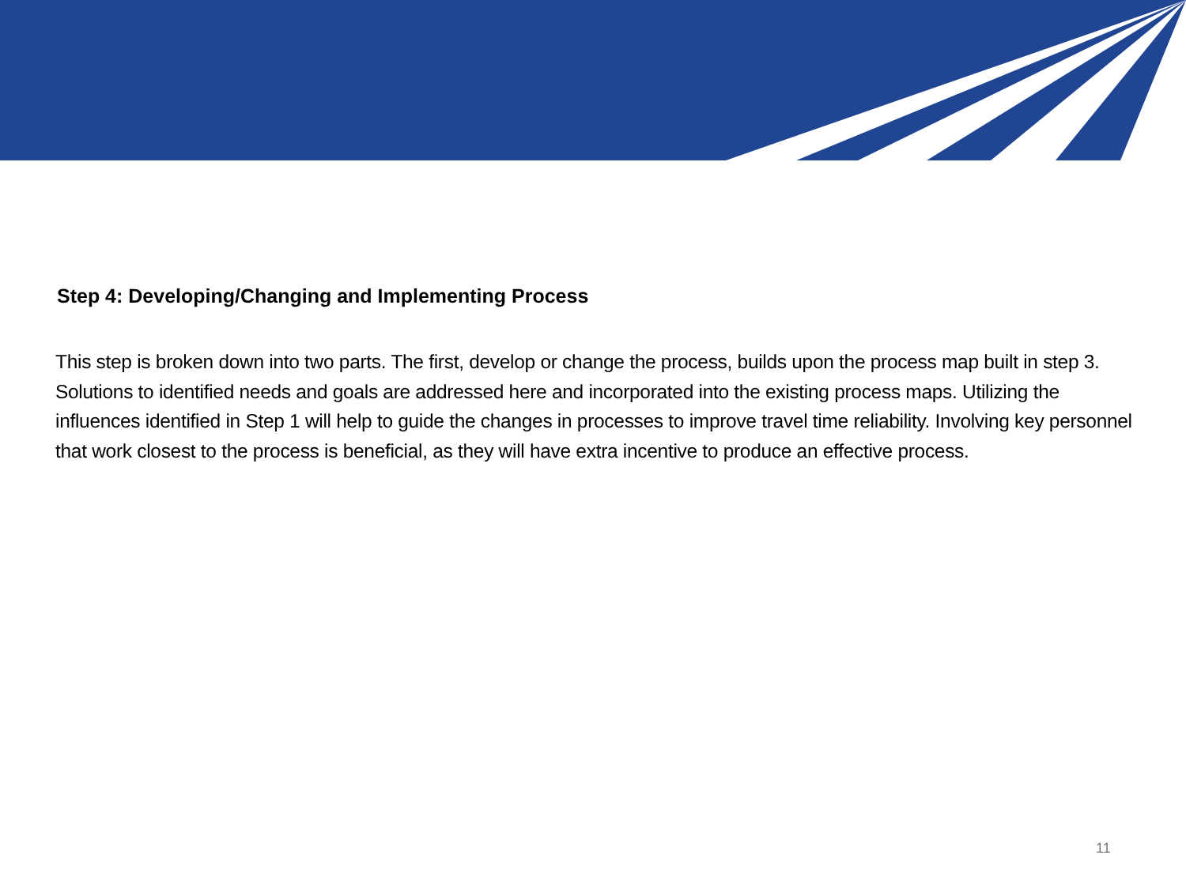Step 4: Developing/Changing and Implementing Process
This step is broken down into two parts. The first, develop or change the process, builds upon the process map built in step 3. Solutions to identified needs and goals are addressed here and incorporated into the existing process maps. Utilizing the influences identified in Step 1 will help to guide the changes in processes to improve travel time reliability. Involving key personnel that work closest to the process is beneficial, as they will have extra incentive to produce an effective process.
11